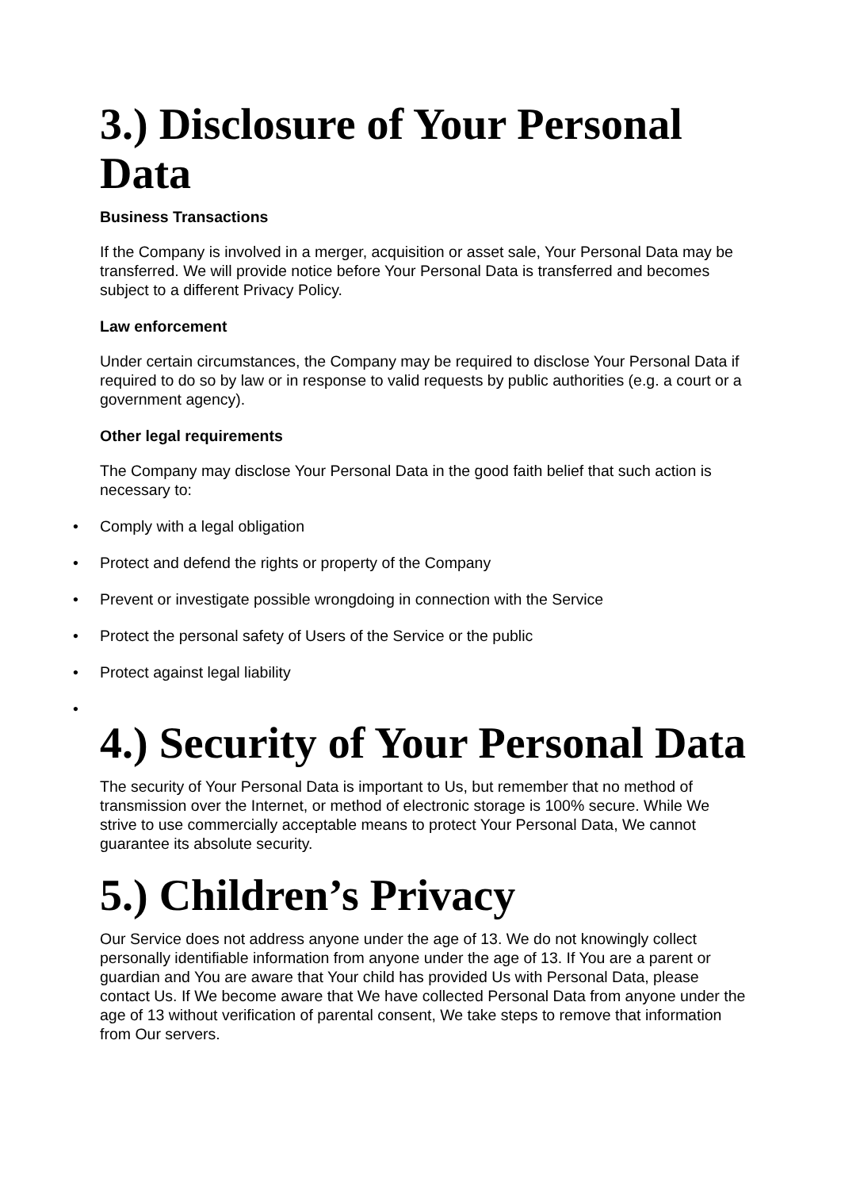3.) Disclosure of Your Personal Data
Business Transactions
If the Company is involved in a merger, acquisition or asset sale, Your Personal Data may be transferred. We will provide notice before Your Personal Data is transferred and becomes subject to a different Privacy Policy.
Law enforcement
Under certain circumstances, the Company may be required to disclose Your Personal Data if required to do so by law or in response to valid requests by public authorities (e.g. a court or a government agency).
Other legal requirements
The Company may disclose Your Personal Data in the good faith belief that such action is necessary to:
• Comply with a legal obligation
• Protect and defend the rights or property of the Company
• Prevent or investigate possible wrongdoing in connection with the Service
• Protect the personal safety of Users of the Service or the public
• Protect against legal liability
•
4.) Security of Your Personal Data
The security of Your Personal Data is important to Us, but remember that no method of transmission over the Internet, or method of electronic storage is 100% secure. While We strive to use commercially acceptable means to protect Your Personal Data, We cannot guarantee its absolute security.
5.) Children’s Privacy
Our Service does not address anyone under the age of 13. We do not knowingly collect personally identifiable information from anyone under the age of 13. If You are a parent or guardian and You are aware that Your child has provided Us with Personal Data, please contact Us. If We become aware that We have collected Personal Data from anyone under the age of 13 without verification of parental consent, We take steps to remove that information from Our servers.